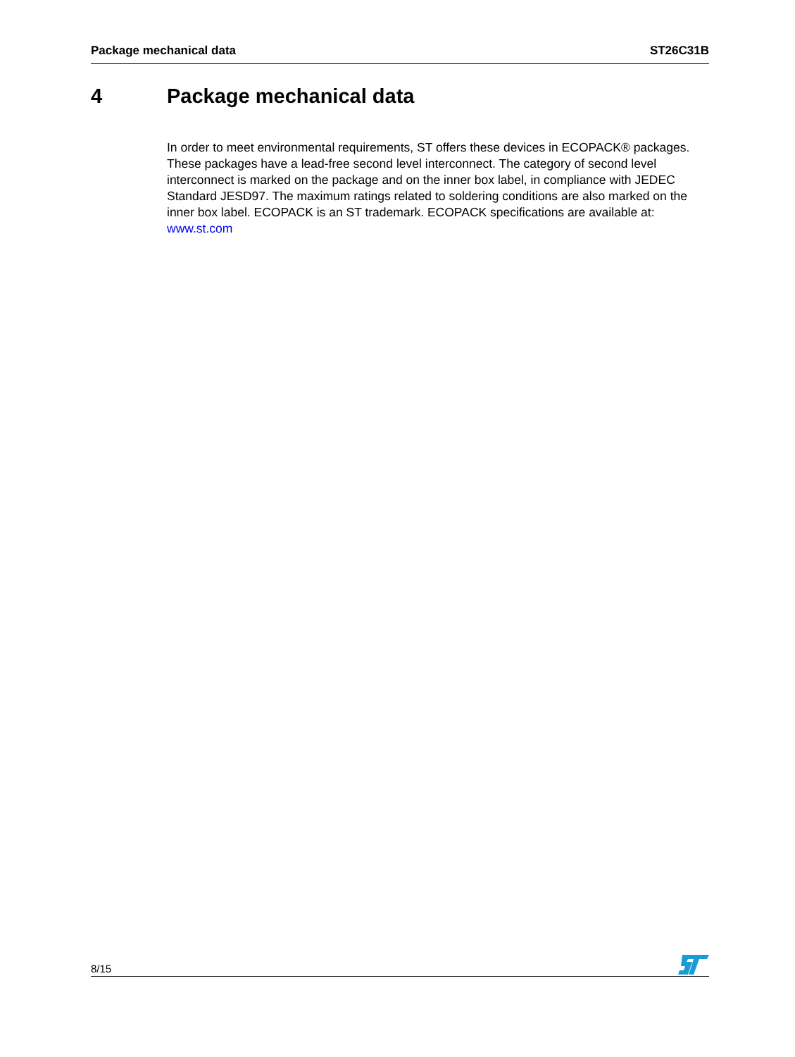Package mechanical data ST26C31B
4 Package mechanical data
In order to meet environmental requirements, ST offers these devices in ECOPACK® packages. These packages have a lead-free second level interconnect. The category of second level interconnect is marked on the package and on the inner box label, in compliance with JEDEC Standard JESD97. The maximum ratings related to soldering conditions are also marked on the inner box label. ECOPACK is an ST trademark. ECOPACK specifications are available at: www.st.com
8/15